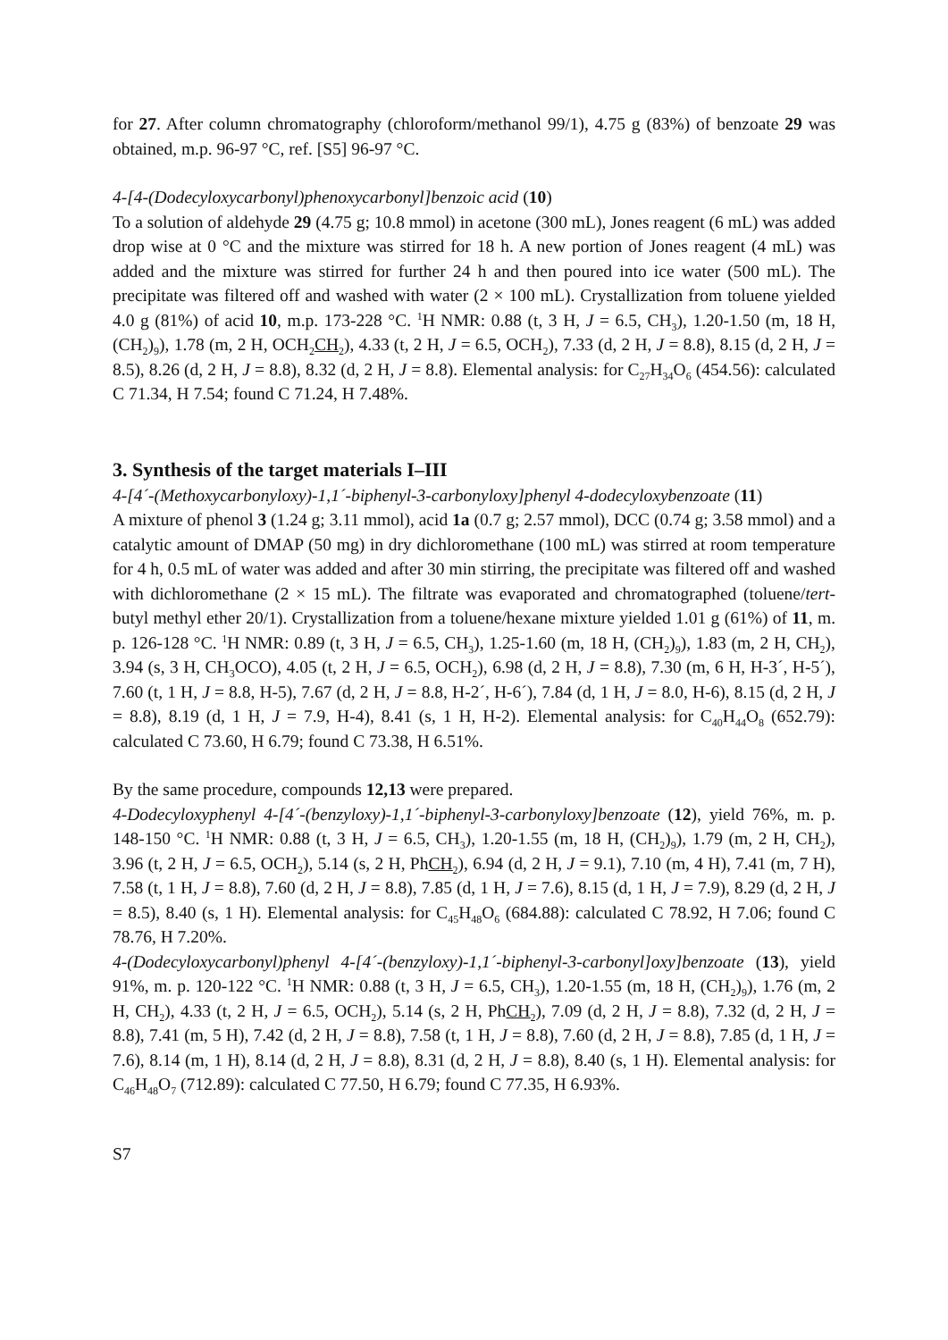for 27. After column chromatography (chloroform/methanol 99/1), 4.75 g (83%) of benzoate 29 was obtained, m.p. 96-97 °C, ref. [S5] 96-97 °C.
4-[4-(Dodecyloxycarbonyl)phenoxycarbonyl]benzoic acid (10)
To a solution of aldehyde 29 (4.75 g; 10.8 mmol) in acetone (300 mL), Jones reagent (6 mL) was added drop wise at 0 °C and the mixture was stirred for 18 h. A new portion of Jones reagent (4 mL) was added and the mixture was stirred for further 24 h and then poured into ice water (500 mL). The precipitate was filtered off and washed with water (2 × 100 mL). Crystallization from toluene yielded 4.0 g (81%) of acid 10, m.p. 173-228 °C. <sup>1</sup>H NMR: 0.88 (t, 3 H, J = 6.5, CH<sub>3</sub>), 1.20-1.50 (m, 18 H, (CH<sub>2</sub>)<sub>9</sub>), 1.78 (m, 2 H, OCH<sub>2</sub>CH<sub>2</sub>), 4.33 (t, 2 H, J = 6.5, OCH<sub>2</sub>), 7.33 (d, 2 H, J = 8.8), 8.15 (d, 2 H, J = 8.5), 8.26 (d, 2 H, J = 8.8), 8.32 (d, 2 H, J = 8.8). Elemental analysis: for C<sub>27</sub>H<sub>34</sub>O<sub>6</sub> (454.56): calculated C 71.34, H 7.54; found C 71.24, H 7.48%.
3. Synthesis of the target materials I–III
4-[4´-(Methoxycarbonyloxy)-1,1´-biphenyl-3-carbonyloxy]phenyl 4-dodecyloxybenzoate (11)
A mixture of phenol 3 (1.24 g; 3.11 mmol), acid 1a (0.7 g; 2.57 mmol), DCC (0.74 g; 3.58 mmol) and a catalytic amount of DMAP (50 mg) in dry dichloromethane (100 mL) was stirred at room temperature for 4 h, 0.5 mL of water was added and after 30 min stirring, the precipitate was filtered off and washed with dichloromethane (2 × 15 mL). The filtrate was evaporated and chromatographed (toluene/tert-butyl methyl ether 20/1). Crystallization from a toluene/hexane mixture yielded 1.01 g (61%) of 11, m. p. 126-128 °C. <sup>1</sup>H NMR: 0.89 (t, 3 H, J = 6.5, CH<sub>3</sub>), 1.25-1.60 (m, 18 H, (CH<sub>2</sub>)<sub>9</sub>), 1.83 (m, 2 H, CH<sub>2</sub>), 3.94 (s, 3 H, CH<sub>3</sub>OCO), 4.05 (t, 2 H, J = 6.5, OCH<sub>2</sub>), 6.98 (d, 2 H, J = 8.8), 7.30 (m, 6 H, H-3´, H-5´), 7.60 (t, 1 H, J = 8.8, H-5), 7.67 (d, 2 H, J = 8.8, H-2´, H-6´), 7.84 (d, 1 H, J = 8.0, H-6), 8.15 (d, 2 H, J = 8.8), 8.19 (d, 1 H, J = 7.9, H-4), 8.41 (s, 1 H, H-2). Elemental analysis: for C<sub>40</sub>H<sub>44</sub>O<sub>8</sub> (652.79): calculated C 73.60, H 6.79; found C 73.38, H 6.51%.
By the same procedure, compounds 12,13 were prepared.
4-Dodecyloxyphenyl 4-[4´-(benzyloxy)-1,1´-biphenyl-3-carbonyloxy]benzoate (12), yield 76%, m. p. 148-150 °C. <sup>1</sup>H NMR: 0.88 (t, 3 H, J = 6.5, CH<sub>3</sub>), 1.20-1.55 (m, 18 H, (CH<sub>2</sub>)<sub>9</sub>), 1.79 (m, 2 H, CH<sub>2</sub>), 3.96 (t, 2 H, J = 6.5, OCH<sub>2</sub>), 5.14 (s, 2 H, PhCH<sub>2</sub>), 6.94 (d, 2 H, J = 9.1), 7.10 (m, 4 H), 7.41 (m, 7 H), 7.58 (t, 1 H, J = 8.8), 7.60 (d, 2 H, J = 8.8), 7.85 (d, 1 H, J = 7.6), 8.15 (d, 1 H, J = 7.9), 8.29 (d, 2 H, J = 8.5), 8.40 (s, 1 H). Elemental analysis: for C<sub>45</sub>H<sub>48</sub>O<sub>6</sub> (684.88): calculated C 78.92, H 7.06; found C 78.76, H 7.20%.
4-(Dodecyloxycarbonyl)phenyl 4-[4´-(benzyloxy)-1,1´-biphenyl-3-carbonyl]oxy]benzoate (13), yield 91%, m. p. 120-122 °C. <sup>1</sup>H NMR: 0.88 (t, 3 H, J = 6.5, CH<sub>3</sub>), 1.20-1.55 (m, 18 H, (CH<sub>2</sub>)<sub>9</sub>), 1.76 (m, 2 H, CH<sub>2</sub>), 4.33 (t, 2 H, J = 6.5, OCH<sub>2</sub>), 5.14 (s, 2 H, PhCH<sub>2</sub>), 7.09 (d, 2 H, J = 8.8), 7.32 (d, 2 H, J = 8.8), 7.41 (m, 5 H), 7.42 (d, 2 H, J = 8.8), 7.58 (t, 1 H, J = 8.8), 7.60 (d, 2 H, J = 8.8), 7.85 (d, 1 H, J = 7.6), 8.14 (m, 1 H), 8.14 (d, 2 H, J = 8.8), 8.31 (d, 2 H, J = 8.8), 8.40 (s, 1 H). Elemental analysis: for C<sub>46</sub>H<sub>48</sub>O<sub>7</sub> (712.89): calculated C 77.50, H 6.79; found C 77.35, H 6.93%.
S7